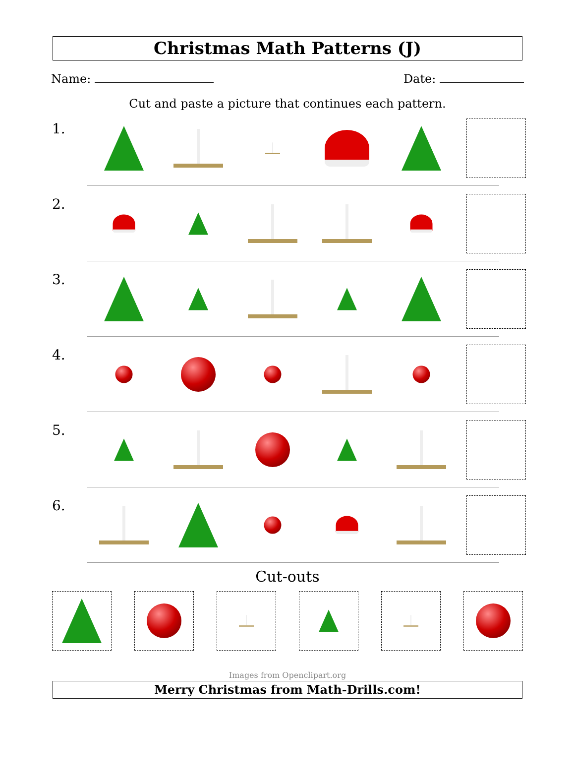Christmas Math Patterns (J)
Name: Date:
Cut and paste a picture that continues each pattern.
1.
2.
3.
4.
5.
6.
Cut-outs
Images from Openclipart.org
Merry Christmas from Math-Drills.com!